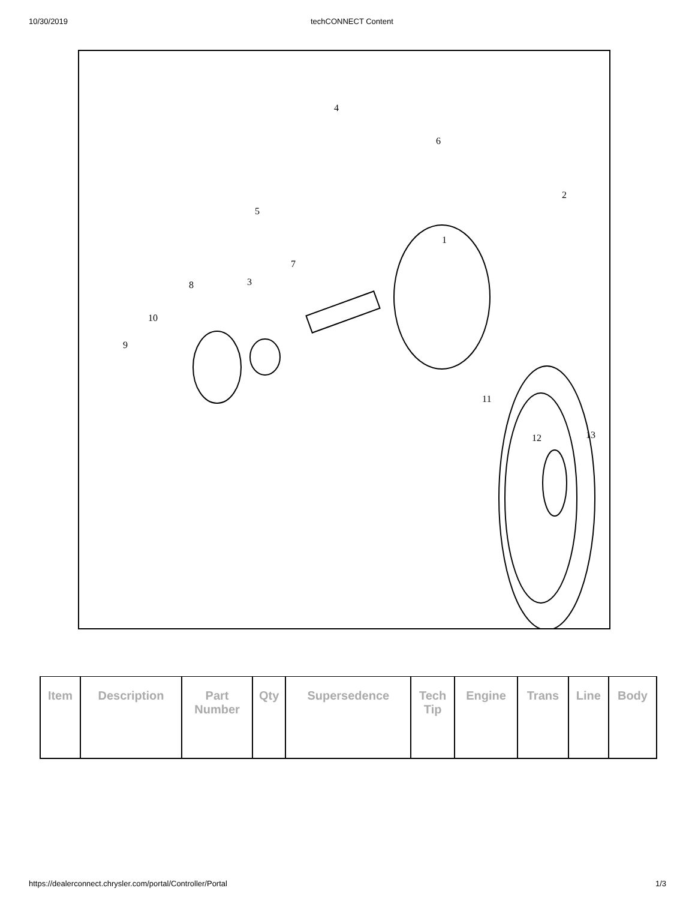10/30/2019 techCONNECT Content
1
2
3
4
5
6
7
8
9
10
11
12
13
| Item | Description | Part Number | Qty | Supersedence | Tech Tip | Engine | Trans | Line | Body |
| --- | --- | --- | --- | --- | --- | --- | --- | --- | --- |
https://dealerconnect.chrysler.com/portal/Controller/Portal 1/3